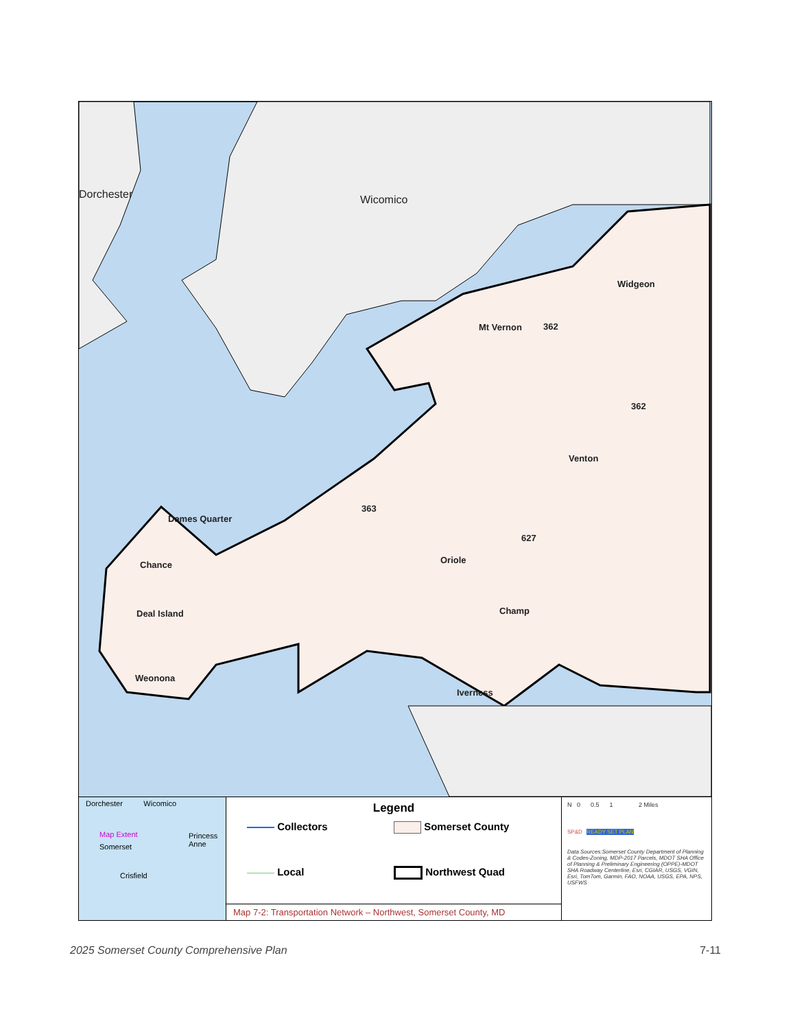Dorchester Wicomico
Widgeon
362
Mt Vernon
362
Venton
363
Dames Quarter
627
Chance Oriole
Deal Island Champ
Weonona
Iverness
Dorchester Wicomico
Map Extent
Princess Anne
Somerset
Crisfield
Legend
Collectors
Somerset County
Local
Northwest Quad
Map 7-2: Transportation Network – Northwest, Somerset County, MD
N 0 0.5 1 2 Miles
SP&D READY SET PLAN
Data Sources:Somerset County Department of Planning & Codes-Zoning, MDP-2017 Parcels, MDOT SHA Office of Planning & Preliminary Engineering (OPPE)-MDOT SHA Roadway Centerline, Esri, CGIAR, USGS, VGIN, Esri, TomTom, Garmin, FAO, NOAA, USGS, EPA, NPS, USFWS
2025 Somerset County Comprehensive Plan 7-11